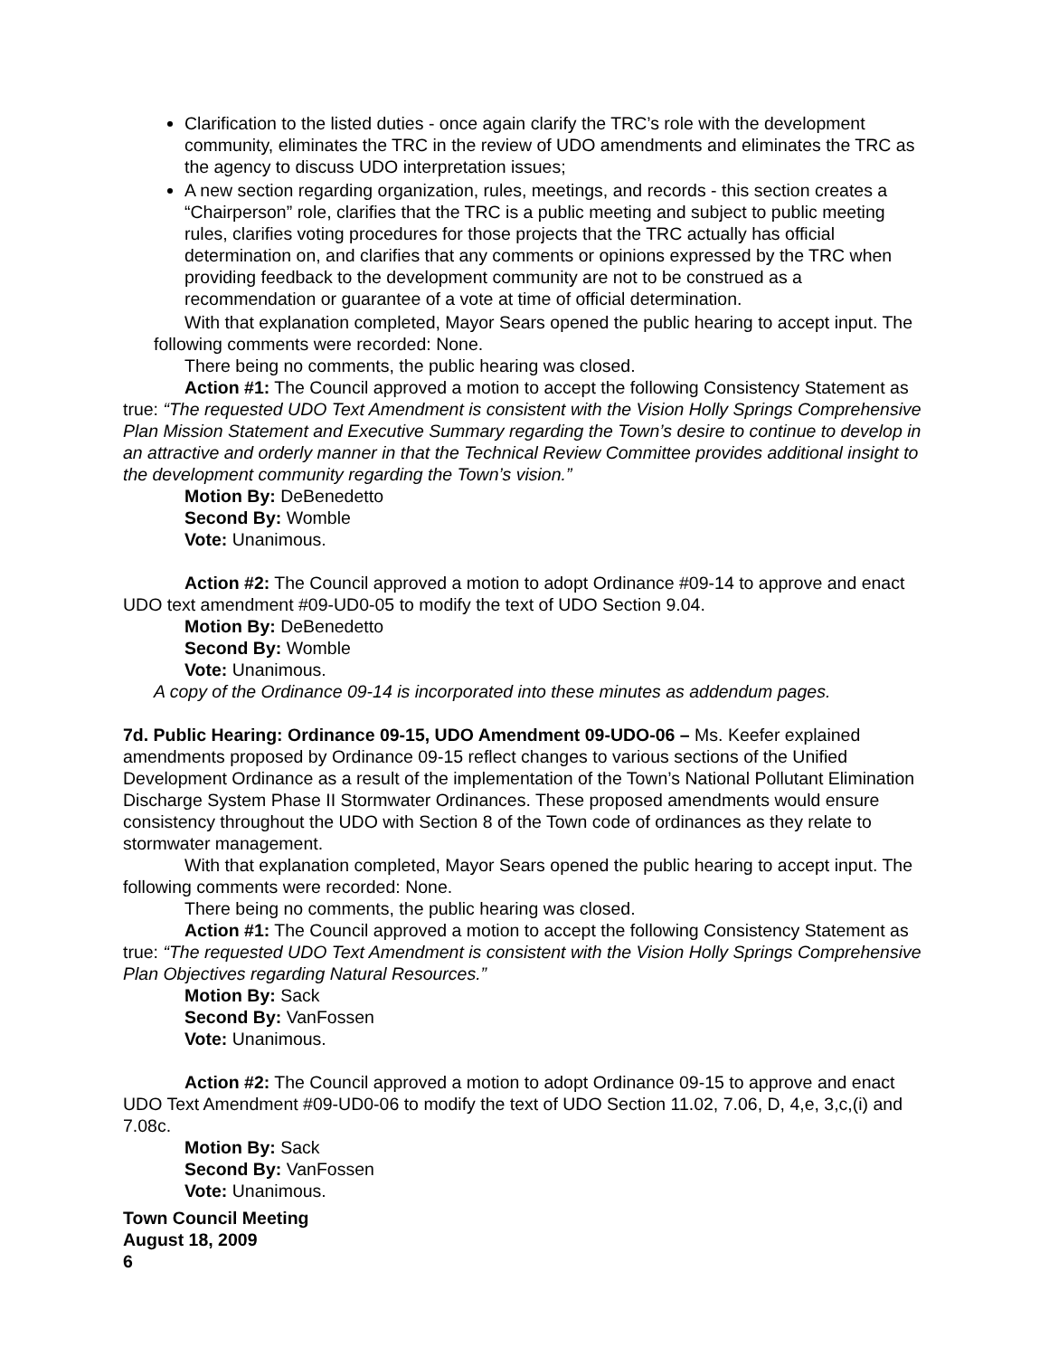Clarification to the listed duties - once again clarify the TRC’s role with the development community, eliminates the TRC in the review of UDO amendments and eliminates the TRC as the agency to discuss UDO interpretation issues;
A new section regarding organization, rules, meetings, and records - this section creates a “Chairperson” role, clarifies that the TRC is a public meeting and subject to public meeting rules, clarifies voting procedures for those projects that the TRC actually has official determination on, and clarifies that any comments or opinions expressed by the TRC when providing feedback to the development community are not to be construed as a recommendation or guarantee of a vote at time of official determination.
With that explanation completed, Mayor Sears opened the public hearing to accept input. The following comments were recorded: None.
There being no comments, the public hearing was closed.
Action #1: The Council approved a motion to accept the following Consistency Statement as true: “The requested UDO Text Amendment is consistent with the Vision Holly Springs Comprehensive Plan Mission Statement and Executive Summary regarding the Town’s desire to continue to develop in an attractive and orderly manner in that the Technical Review Committee provides additional insight to the development community regarding the Town’s vision.”
Motion By: DeBenedetto
Second By: Womble
Vote: Unanimous.
Action #2: The Council approved a motion to adopt Ordinance #09-14 to approve and enact UDO text amendment #09-UD0-05 to modify the text of UDO Section 9.04.
Motion By: DeBenedetto
Second By: Womble
Vote: Unanimous.
A copy of the Ordinance 09-14 is incorporated into these minutes as addendum pages.
7d. Public Hearing: Ordinance 09-15, UDO Amendment 09-UDO-06 – Ms. Keefer explained amendments proposed by Ordinance 09-15 reflect changes to various sections of the Unified Development Ordinance as a result of the implementation of the Town’s National Pollutant Elimination Discharge System Phase II Stormwater Ordinances. These proposed amendments would ensure consistency throughout the UDO with Section 8 of the Town code of ordinances as they relate to stormwater management.
With that explanation completed, Mayor Sears opened the public hearing to accept input. The following comments were recorded: None.
There being no comments, the public hearing was closed.
Action #1: The Council approved a motion to accept the following Consistency Statement as true: “The requested UDO Text Amendment is consistent with the Vision Holly Springs Comprehensive Plan Objectives regarding Natural Resources.”
Motion By: Sack
Second By: VanFossen
Vote: Unanimous.
Action #2: The Council approved a motion to adopt Ordinance 09-15 to approve and enact UDO Text Amendment #09-UD0-06 to modify the text of UDO Section 11.02, 7.06, D, 4,e, 3,c,(i) and 7.08c.
Motion By: Sack
Second By: VanFossen
Vote: Unanimous.
Town Council Meeting
August 18, 2009
6